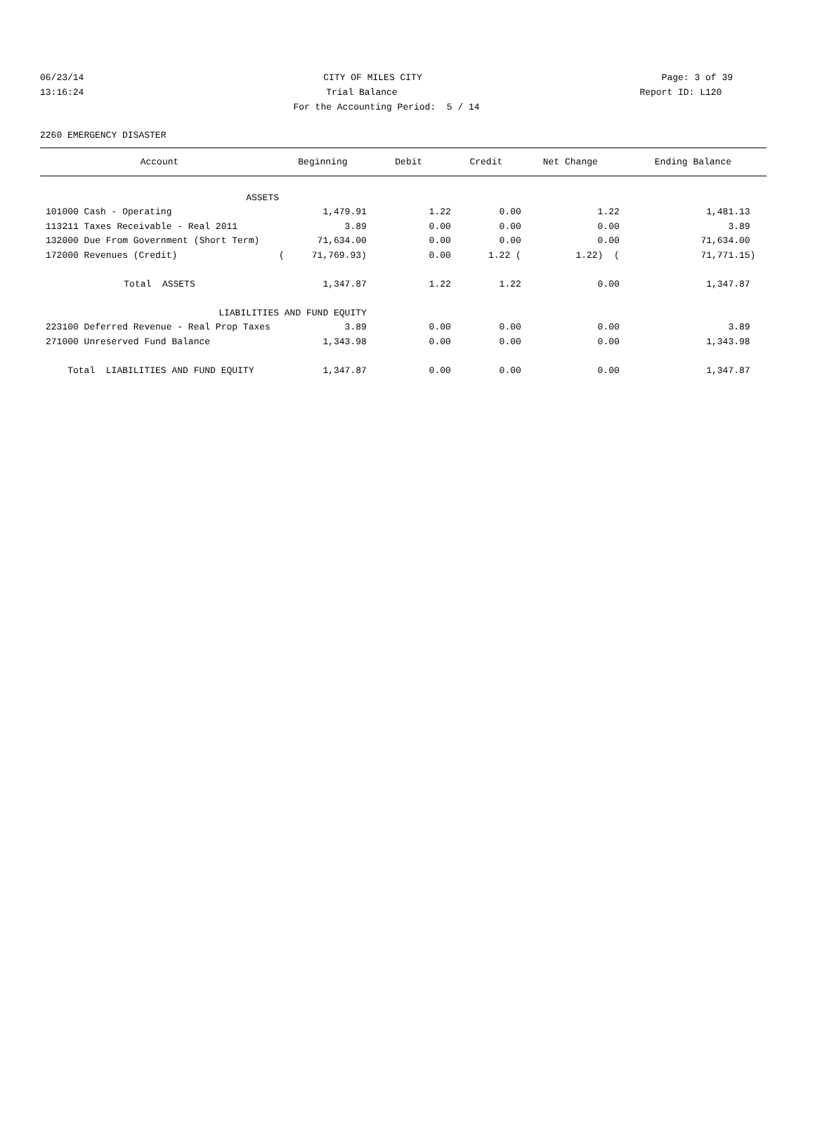06/23/14 CITY OF MILES CITY Page: 3 of 39
13:16:24 Trial Balance Report ID: L120
For the Accounting Period: 5 / 14
2260 EMERGENCY DISASTER
| Account | Beginning | Debit | Credit | Net Change | Ending Balance |
| --- | --- | --- | --- | --- | --- |
| ASSETS | | | | | |
| 101000 Cash - Operating | 1,479.91 | 1.22 | 0.00 | 1.22 | 1,481.13 |
| 113211 Taxes Receivable - Real 2011 | 3.89 | 0.00 | 0.00 | 0.00 | 3.89 |
| 132000 Due From Government (Short Term) | 71,634.00 | 0.00 | 0.00 | 0.00 | 71,634.00 |
| 172000 Revenues (Credit) | ( 71,769.93) | 0.00 | 1.22 ( | 1.22) ( | 71,771.15) |
| Total ASSETS | 1,347.87 | 1.22 | 1.22 | 0.00 | 1,347.87 |
| LIABILITIES AND FUND EQUITY | | | | | |
| 223100 Deferred Revenue - Real Prop Taxes | 3.89 | 0.00 | 0.00 | 0.00 | 3.89 |
| 271000 Unreserved Fund Balance | 1,343.98 | 0.00 | 0.00 | 0.00 | 1,343.98 |
| Total LIABILITIES AND FUND EQUITY | 1,347.87 | 0.00 | 0.00 | 0.00 | 1,347.87 |